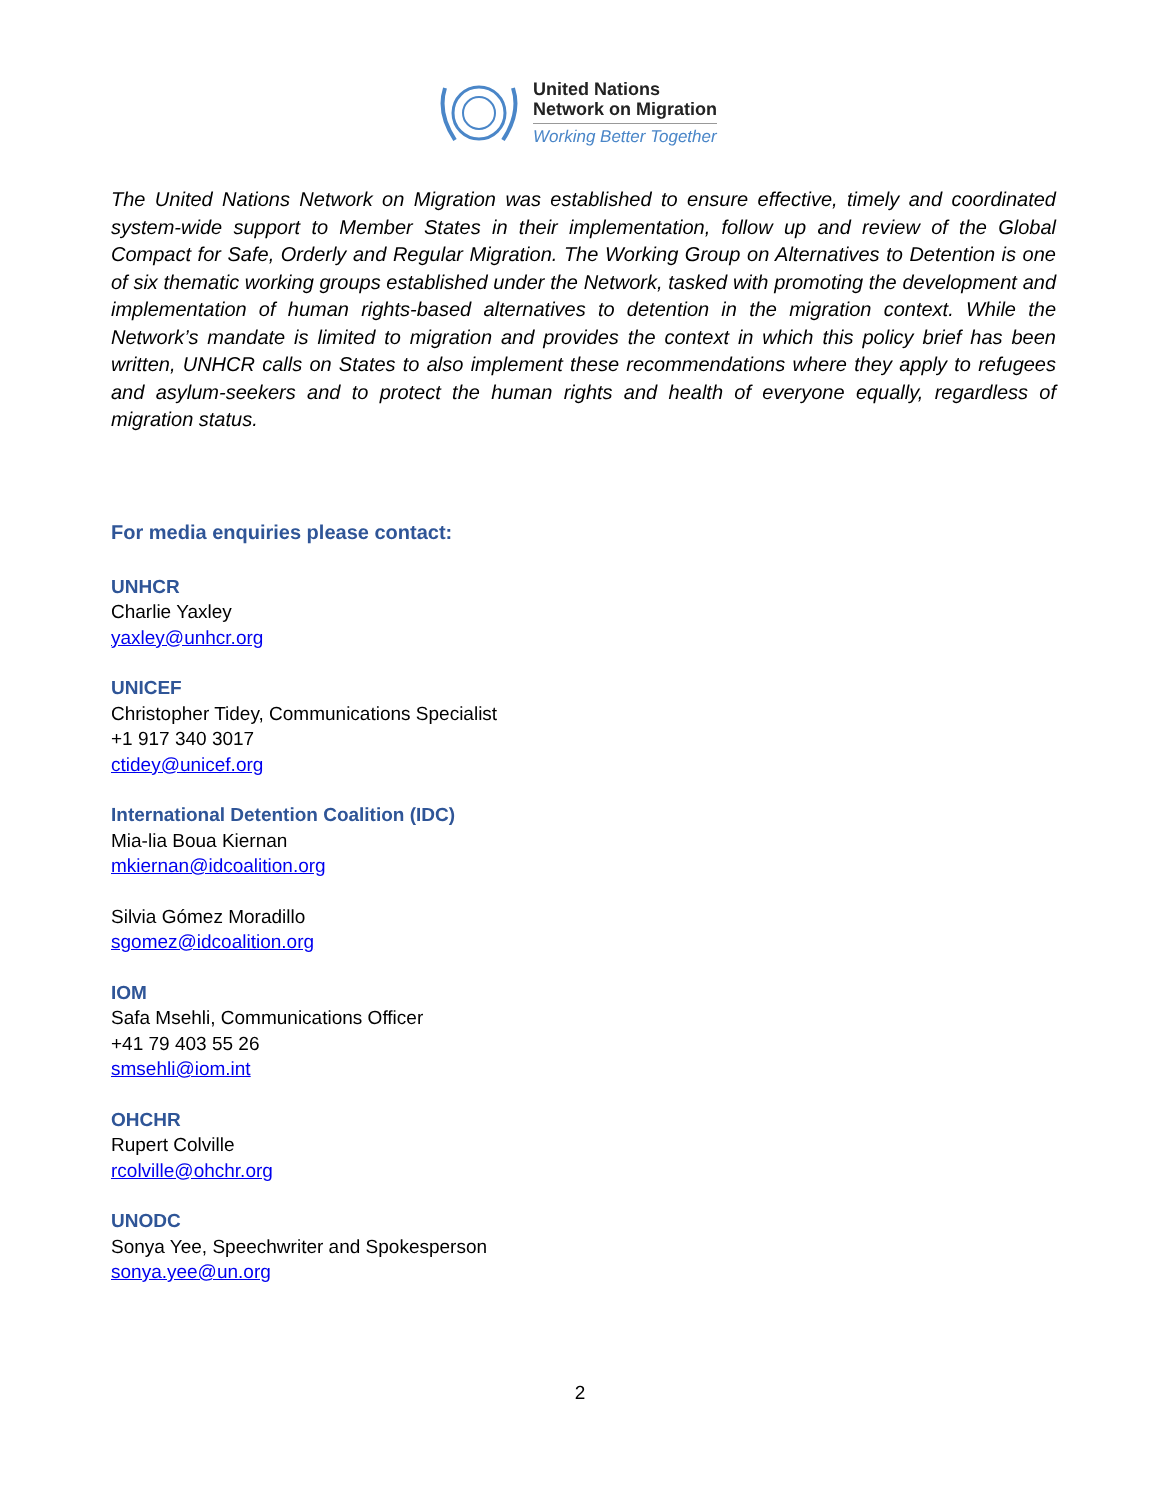United Nations
Network on Migration
Working Better Together
The United Nations Network on Migration was established to ensure effective, timely and coordinated system-wide support to Member States in their implementation, follow up and review of the Global Compact for Safe, Orderly and Regular Migration. The Working Group on Alternatives to Detention is one of six thematic working groups established under the Network, tasked with promoting the development and implementation of human rights-based alternatives to detention in the migration context. While the Network’s mandate is limited to migration and provides the context in which this policy brief has been written, UNHCR calls on States to also implement these recommendations where they apply to refugees and asylum-seekers and to protect the human rights and health of everyone equally, regardless of migration status.
For media enquiries please contact:
UNHCR
Charlie Yaxley
yaxley@unhcr.org
UNICEF
Christopher Tidey, Communications Specialist
+1 917 340 3017
ctidey@unicef.org
International Detention Coalition (IDC)
Mia-lia Boua Kiernan
mkiernan@idcoalition.org
Silvia Gómez Moradillo
sgomez@idcoalition.org
IOM
Safa Msehli, Communications Officer
+41 79 403 55 26
smsehli@iom.int
OHCHR
Rupert Colville
rcolville@ohchr.org
UNODC
Sonya Yee, Speechwriter and Spokesperson
sonya.yee@un.org
2